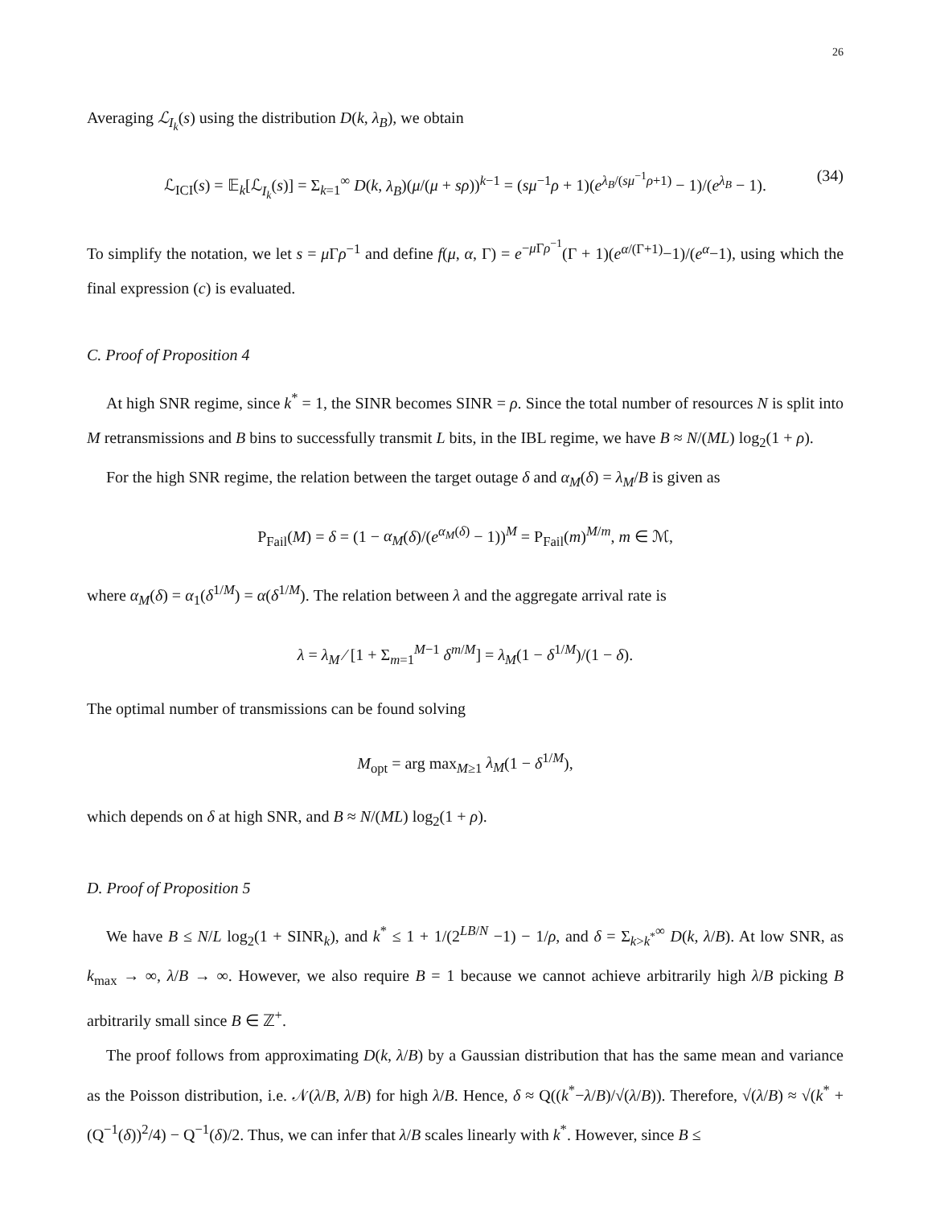26
Averaging ℒ<sub>I<sub>k</sub></sub>(s) using the distribution D(k, λ<sub>B</sub>), we obtain
ℒ<sub>ICI</sub>(s) = 𝔼<sub>k</sub>[ℒ<sub>I<sub>k</sub></sub>(s)] = Σ<sub>k=1</sub><sup>∞</sup> D(k, λ<sub>B</sub>)(μ/(μ + sρ))<sup>k−1</sup> = (sμ<sup>−1</sup>ρ + 1)(e<sup>λ<sub>B</sub>/(sμ<sup>−1</sup>ρ+1)</sup> − 1)/(e<sup>λ<sub>B</sub></sup> − 1). (34)
To simplify the notation, we let s = μ Γρ<sup>−1</sup> and define f(μ, α, Γ) = e<sup>−μ Γρ<sup>−1</sup></sup>(Γ + 1)(e<sup>α/(Γ+1)</sup>−1)/(e<sup>α</sup>−1), using which the final expression (c) is evaluated.
C. Proof of Proposition 4
At high SNR regime, since k<sup>*</sup> = 1, the SINR becomes SINR = ρ. Since the total number of resources N is split into M retransmissions and B bins to successfully transmit L bits, in the IBL regime, we have B ≈ N/(ML) log<sub>2</sub>(1 + ρ).
For the high SNR regime, the relation between the target outage δ and α<sub>M</sub>(δ) = λ<sub>M</sub>/B is given as
P<sub>Fail</sub>(M) = δ = (1 − α<sub>M</sub>(δ)/(e<sup>α<sub>M</sub>(δ)</sup> − 1))<sup>M</sup> = P<sub>Fail</sub>(m)<sup>M/m</sup>, m ∈ ℳ,
where α<sub>M</sub>(δ) = α<sub>1</sub>(δ<sup>1/M</sup>) = α(δ<sup>1/M</sup>). The relation between λ and the aggregate arrival rate is
λ = λ<sub>M</sub> ⁄ [1 + Σ<sub>m=1</sub><sup>M−1</sup> δ<sup>m/M</sup>] = λ<sub>M</sub>(1 − δ<sup>1/M</sup>)/(1 − δ).
The optimal number of transmissions can be found solving
M<sub>opt</sub> = arg max<sub>M≥1</sub> λ<sub>M</sub>(1 − δ<sup>1/M</sup>),
which depends on δ at high SNR, and B ≈ N/(ML) log<sub>2</sub>(1 + ρ).
D. Proof of Proposition 5
We have B ≤ N/L log<sub>2</sub>(1 + SINR<sub>k</sub>), and k<sup>*</sup> ≤ 1 + 1/(2<sup>LB/N</sup> −1) − 1/ρ, and δ = Σ<sub>k>k<sup>*</sup></sub><sup>∞</sup> D(k, λ/B). At low SNR, as k<sub>max</sub> → ∞, λ/B → ∞. However, we also require B = 1 because we cannot achieve arbitrarily high λ/B picking B arbitrarily small since B ∈ ℤ<sup>+</sup>.
The proof follows from approximating D(k, λ/B) by a Gaussian distribution that has the same mean and variance as the Poisson distribution, i.e. 𝒩(λ/B, λ/B) for high λ/B. Hence, δ ≈ Q((k<sup>*</sup>−λ/B)/√(λ/B)). Therefore, √(λ/B) ≈ √(k<sup>*</sup> + (Q<sup>−1</sup>(δ))<sup>2</sup>/4) − Q<sup>−1</sup>(δ)/2. Thus, we can infer that λ/B scales linearly with k<sup>*</sup>. However, since B ≤